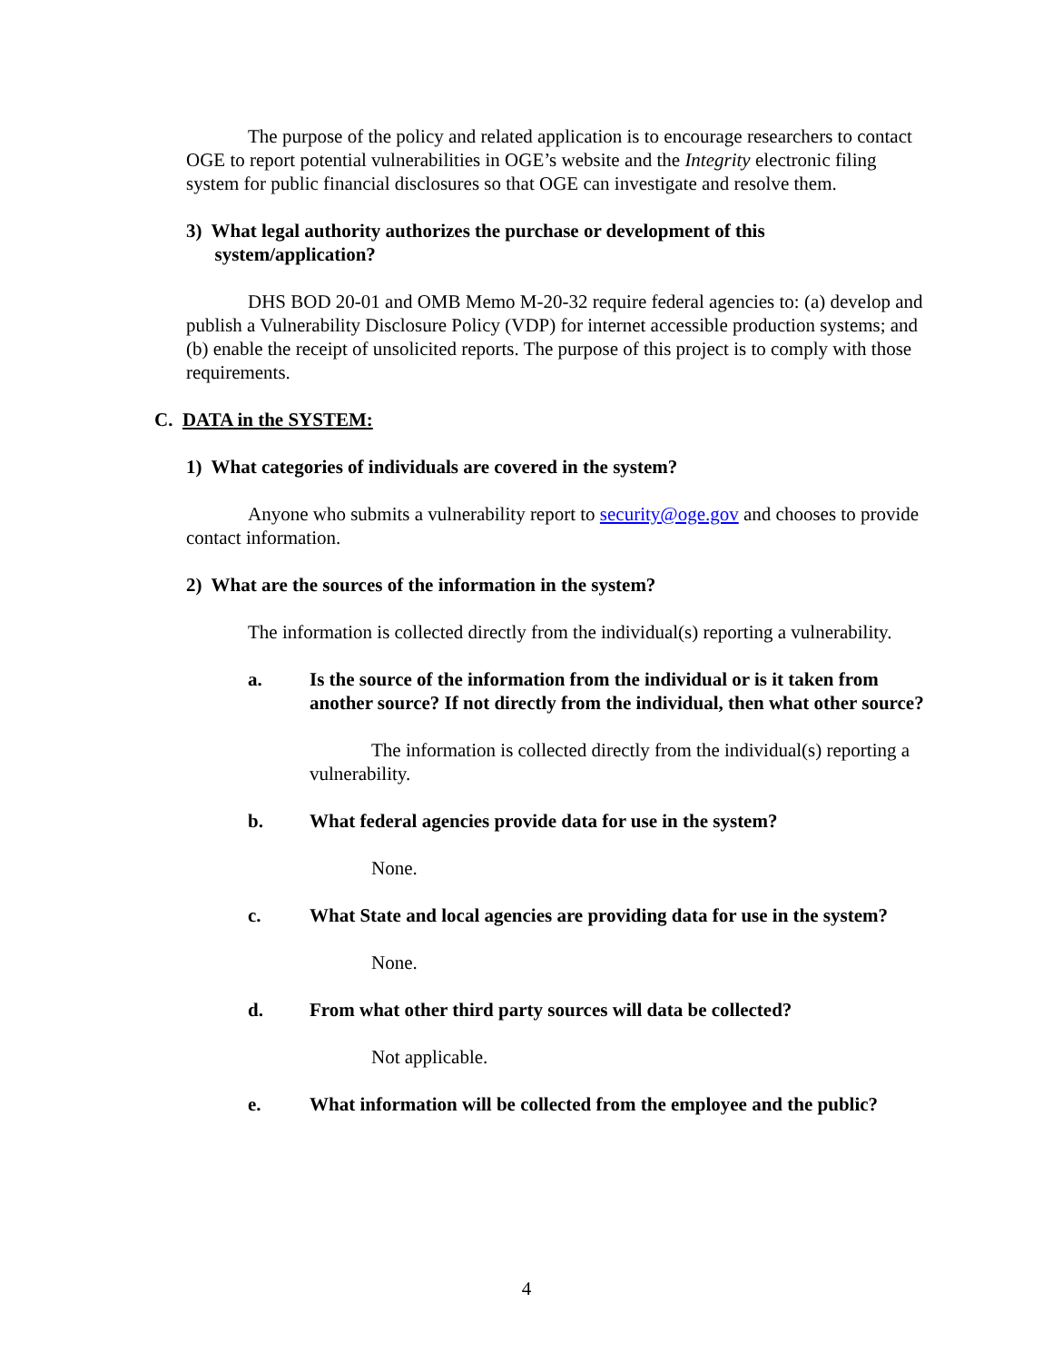The purpose of the policy and related application is to encourage researchers to contact OGE to report potential vulnerabilities in OGE’s website and the Integrity electronic filing system for public financial disclosures so that OGE can investigate and resolve them.
3) What legal authority authorizes the purchase or development of this
system/application?
DHS BOD 20-01 and OMB Memo M-20-32 require federal agencies to: (a) develop and publish a Vulnerability Disclosure Policy (VDP) for internet accessible production systems; and (b) enable the receipt of unsolicited reports. The purpose of this project is to comply with those requirements.
C. DATA in the SYSTEM:
1) What categories of individuals are covered in the system?
Anyone who submits a vulnerability report to security@oge.gov and chooses to provide contact information.
2) What are the sources of the information in the system?
The information is collected directly from the individual(s) reporting a vulnerability.
a. Is the source of the information from the individual or is it taken from another source? If not directly from the individual, then what other source?
The information is collected directly from the individual(s) reporting a vulnerability.
b. What federal agencies provide data for use in the system?
None.
c. What State and local agencies are providing data for use in the system?
None.
d. From what other third party sources will data be collected?
Not applicable.
e. What information will be collected from the employee and the public?
4